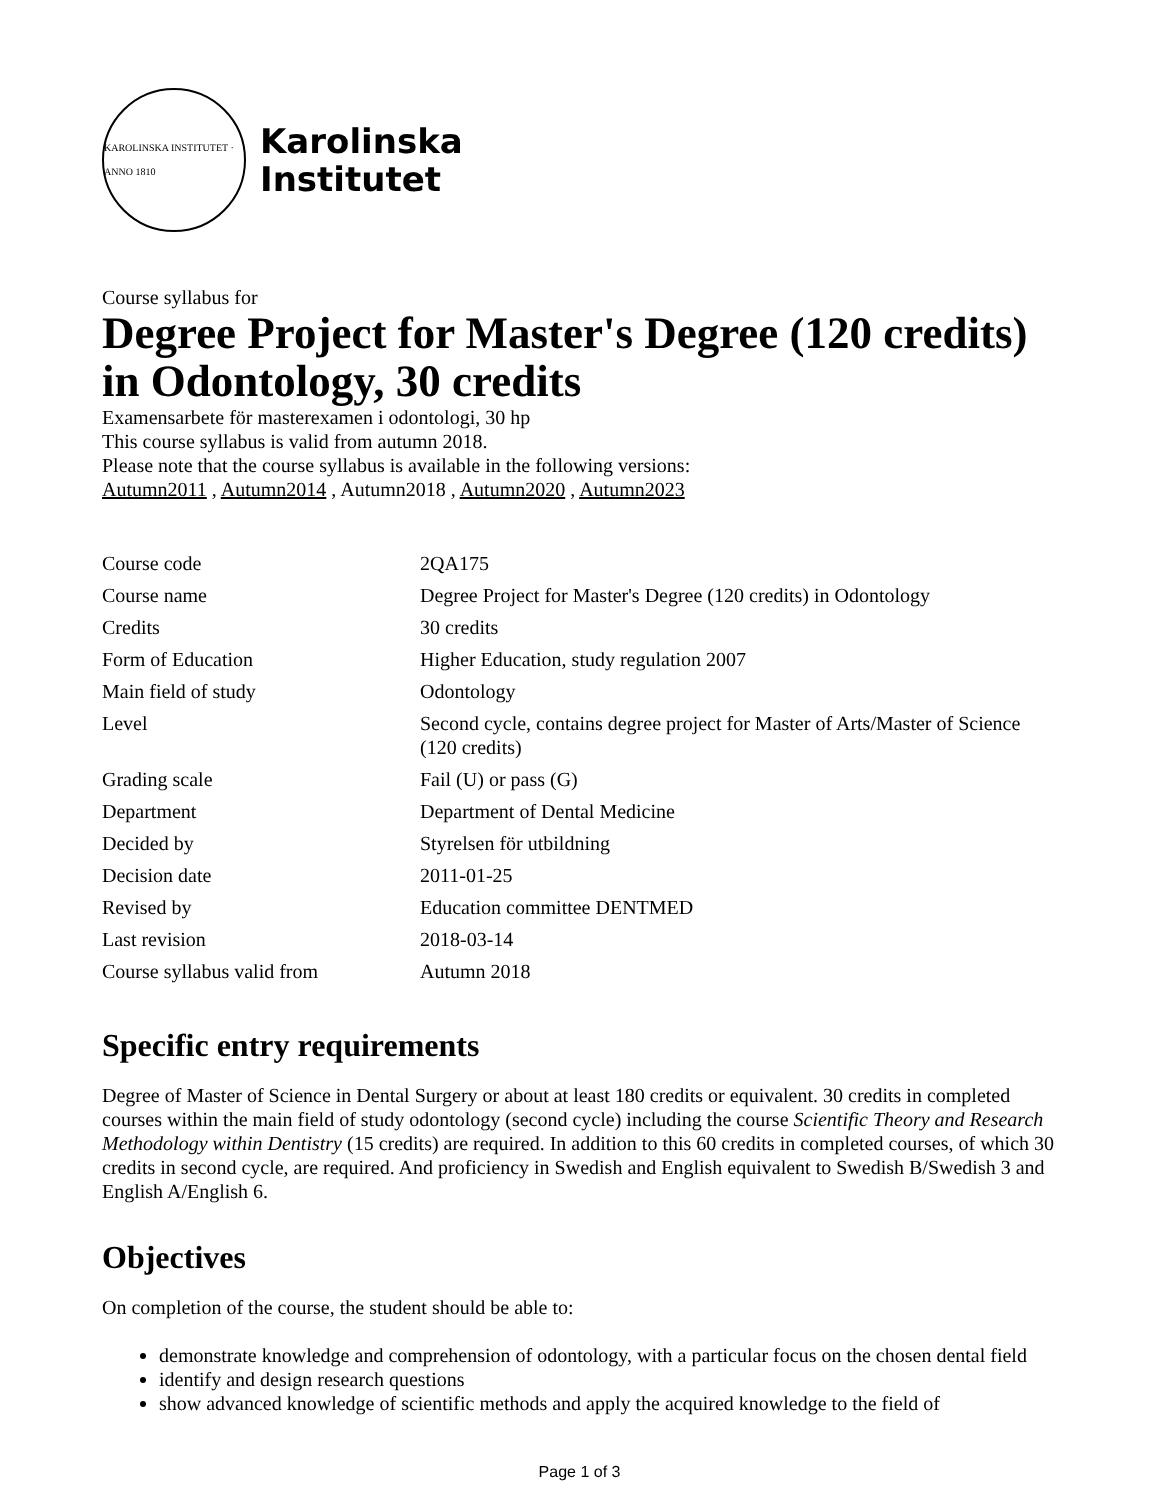KAROLINSKA INSTITUTET · ANNO 1810
Karolinska
Institutet
Course syllabus for
Degree Project for Master's Degree (120 credits) in Odontology, 30 credits
Examensarbete för masterexamen i odontologi, 30 hp
This course syllabus is valid from autumn 2018.
Please note that the course syllabus is available in the following versions:
Autumn2011 , Autumn2014 , Autumn2018 , Autumn2020 , Autumn2023
| Course code | 2QA175 |
| Course name | Degree Project for Master's Degree (120 credits) in Odontology |
| Credits | 30 credits |
| Form of Education | Higher Education, study regulation 2007 |
| Main field of study | Odontology |
| Level | Second cycle, contains degree project for Master of Arts/Master of Science (120 credits) |
| Grading scale | Fail (U) or pass (G) |
| Department | Department of Dental Medicine |
| Decided by | Styrelsen för utbildning |
| Decision date | 2011-01-25 |
| Revised by | Education committee DENTMED |
| Last revision | 2018-03-14 |
| Course syllabus valid from | Autumn 2018 |
Specific entry requirements
Degree of Master of Science in Dental Surgery or about at least 180 credits or equivalent. 30 credits in completed courses within the main field of study odontology (second cycle) including the course Scientific Theory and Research Methodology within Dentistry (15 credits) are required. In addition to this 60 credits in completed courses, of which 30 credits in second cycle, are required. And proficiency in Swedish and English equivalent to Swedish B/Swedish 3 and English A/English 6.
Objectives
On completion of the course, the student should be able to:
demonstrate knowledge and comprehension of odontology, with a particular focus on the chosen dental field
identify and design research questions
show advanced knowledge of scientific methods and apply the acquired knowledge to the field of
Page 1 of 3